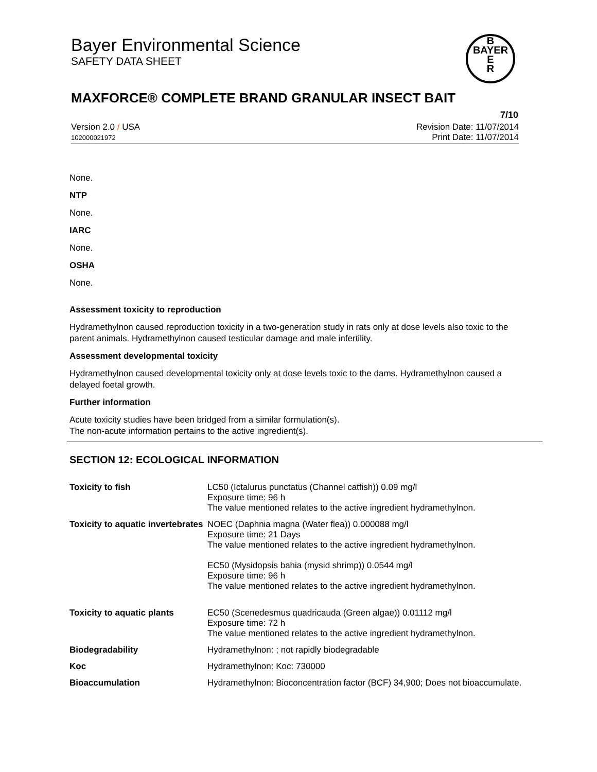Bayer Environmental Science
SAFETY DATA SHEET
B
BAYER
E
R
MAXFORCE® COMPLETE BRAND GRANULAR INSECT BAIT
7/10
Revision Date: 11/07/2014
Print Date: 11/07/2014 Version 2.0 / USA
102000021972
None.
NTP
None.
IARC
None.
OSHA
None.
Assessment toxicity to reproduction
Hydramethylnon caused reproduction toxicity in a two-generation study in rats only at dose levels also toxic to the parent animals. Hydramethylnon caused testicular damage and male infertility.
Assessment developmental toxicity
Hydramethylnon caused developmental toxicity only at dose levels toxic to the dams. Hydramethylnon caused a delayed foetal growth.
Further information
Acute toxicity studies have been bridged from a similar formulation(s).
The non-acute information pertains to the active ingredient(s).
SECTION 12: ECOLOGICAL INFORMATION
| Toxicity to fish | LC50 (Ictalurus punctatus (Channel catfish)) 0.09 mg/l Exposure time: 96 h The value mentioned relates to the active ingredient hydramethylnon. |
| Toxicity to aquatic invertebrates | NOEC (Daphnia magna (Water flea)) 0.000088 mg/l Exposure time: 21 Days The value mentioned relates to the active ingredient hydramethylnon. EC50 (Mysidopsis bahia (mysid shrimp)) 0.0544 mg/l Exposure time: 96 h The value mentioned relates to the active ingredient hydramethylnon. |
| Toxicity to aquatic plants | EC50 (Scenedesmus quadricauda (Green algae)) 0.01112 mg/l Exposure time: 72 h The value mentioned relates to the active ingredient hydramethylnon. |
| Biodegradability | Hydramethylnon: ; not rapidly biodegradable |
| Koc | Hydramethylnon: Koc: 730000 |
| Bioaccumulation | Hydramethylnon: Bioconcentration factor (BCF) 34,900; Does not bioaccumulate. |